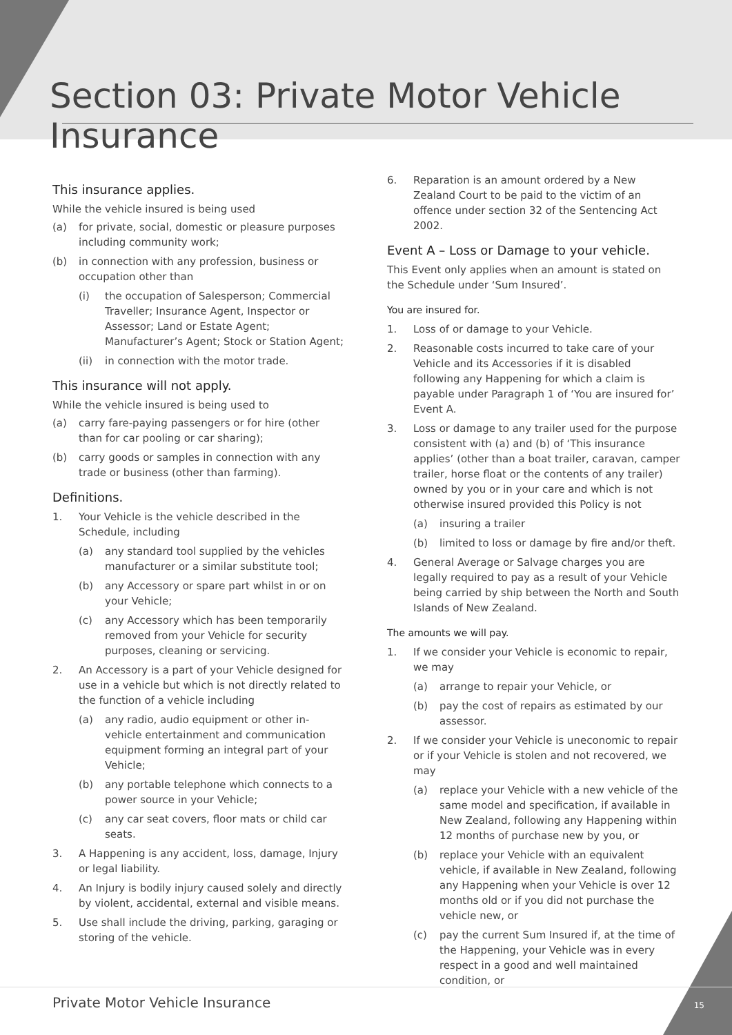Section 03: Private Motor Vehicle Insurance
This insurance applies.
While the vehicle insured is being used
(a) for private, social, domestic or pleasure purposes including community work;
(b) in connection with any profession, business or occupation other than
(i) the occupation of Salesperson; Commercial Traveller; Insurance Agent, Inspector or Assessor; Land or Estate Agent; Manufacturer’s Agent; Stock or Station Agent;
(ii) in connection with the motor trade.
This insurance will not apply.
While the vehicle insured is being used to
(a) carry fare-paying passengers or for hire (other than for car pooling or car sharing);
(b) carry goods or samples in connection with any trade or business (other than farming).
Definitions.
1. Your Vehicle is the vehicle described in the Schedule, including
(a) any standard tool supplied by the vehicles manufacturer or a similar substitute tool;
(b) any Accessory or spare part whilst in or on your Vehicle;
(c) any Accessory which has been temporarily removed from your Vehicle for security purposes, cleaning or servicing.
2. An Accessory is a part of your Vehicle designed for use in a vehicle but which is not directly related to the function of a vehicle including
(a) any radio, audio equipment or other in-vehicle entertainment and communication equipment forming an integral part of your Vehicle;
(b) any portable telephone which connects to a power source in your Vehicle;
(c) any car seat covers, floor mats or child car seats.
3. A Happening is any accident, loss, damage, Injury or legal liability.
4. An Injury is bodily injury caused solely and directly by violent, accidental, external and visible means.
5. Use shall include the driving, parking, garaging or storing of the vehicle.
6. Reparation is an amount ordered by a New Zealand Court to be paid to the victim of an offence under section 32 of the Sentencing Act 2002.
Event A – Loss or Damage to your vehicle.
This Event only applies when an amount is stated on the Schedule under ‘Sum Insured’.
You are insured for.
1. Loss of or damage to your Vehicle.
2. Reasonable costs incurred to take care of your Vehicle and its Accessories if it is disabled following any Happening for which a claim is payable under Paragraph 1 of ‘You are insured for’ Event A.
3. Loss or damage to any trailer used for the purpose consistent with (a) and (b) of ‘This insurance applies’ (other than a boat trailer, caravan, camper trailer, horse float or the contents of any trailer) owned by you or in your care and which is not otherwise insured provided this Policy is not
(a) insuring a trailer
(b) limited to loss or damage by fire and/or theft.
4. General Average or Salvage charges you are legally required to pay as a result of your Vehicle being carried by ship between the North and South Islands of New Zealand.
The amounts we will pay.
1. If we consider your Vehicle is economic to repair, we may
(a) arrange to repair your Vehicle, or
(b) pay the cost of repairs as estimated by our assessor.
2. If we consider your Vehicle is uneconomic to repair or if your Vehicle is stolen and not recovered, we may
(a) replace your Vehicle with a new vehicle of the same model and specification, if available in New Zealand, following any Happening within 12 months of purchase new by you, or
(b) replace your Vehicle with an equivalent vehicle, if available in New Zealand, following any Happening when your Vehicle is over 12 months old or if you did not purchase the vehicle new, or
(c) pay the current Sum Insured if, at the time of the Happening, your Vehicle was in every respect in a good and well maintained condition, or
Private Motor Vehicle Insurance
15